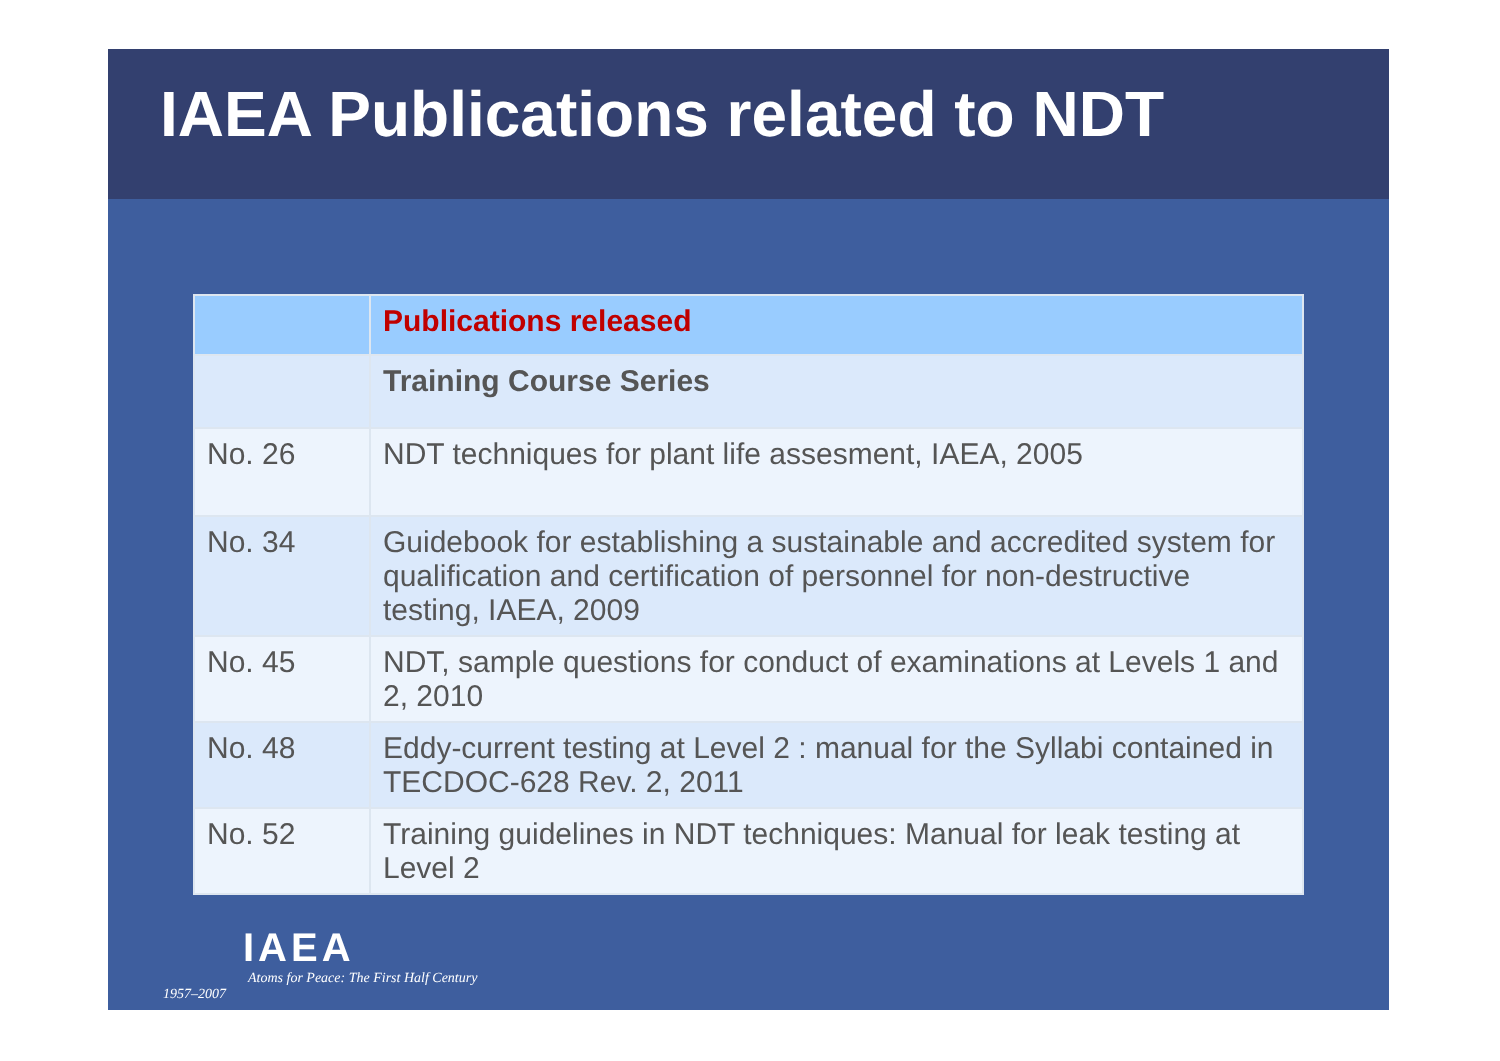IAEA Publications related to NDT
| | Publications released |
| --- | --- |
| | Training Course Series |
| No. 26 | NDT techniques for plant life assesment, IAEA, 2005 |
| No. 34 | Guidebook for establishing a sustainable and accredited system for qualification and certification of personnel for non-destructive testing, IAEA, 2009 |
| No. 45 | NDT, sample questions for conduct of examinations at Levels 1 and 2, 2010 |
| No. 48 | Eddy-current testing at Level 2 : manual for the Syllabi contained in TECDOC-628 Rev. 2, 2011 |
| No. 52 | Training guidelines in NDT techniques: Manual for leak testing at Level 2 |
IAEA
Atoms for Peace: The First Half Century
1957–2007